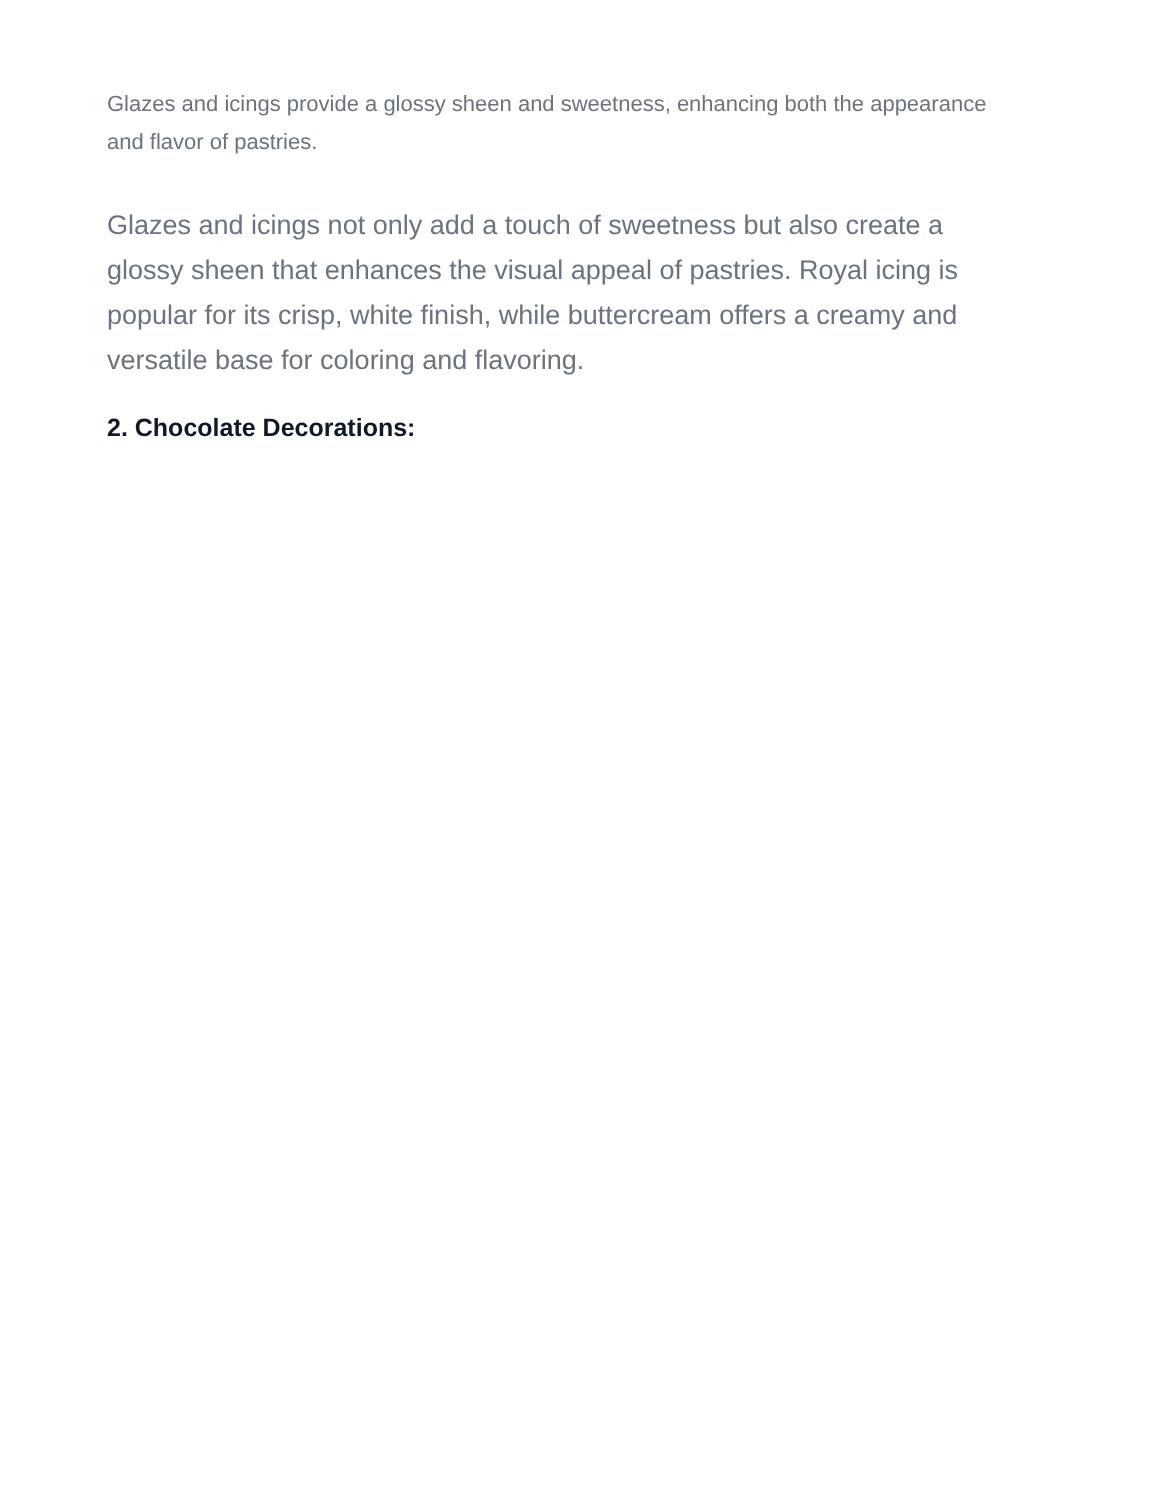Glazes and icings provide a glossy sheen and sweetness, enhancing both the appearance and flavor of pastries.
Glazes and icings not only add a touch of sweetness but also create a glossy sheen that enhances the visual appeal of pastries. Royal icing is popular for its crisp, white finish, while buttercream offers a creamy and versatile base for coloring and flavoring.
2. Chocolate Decorations: